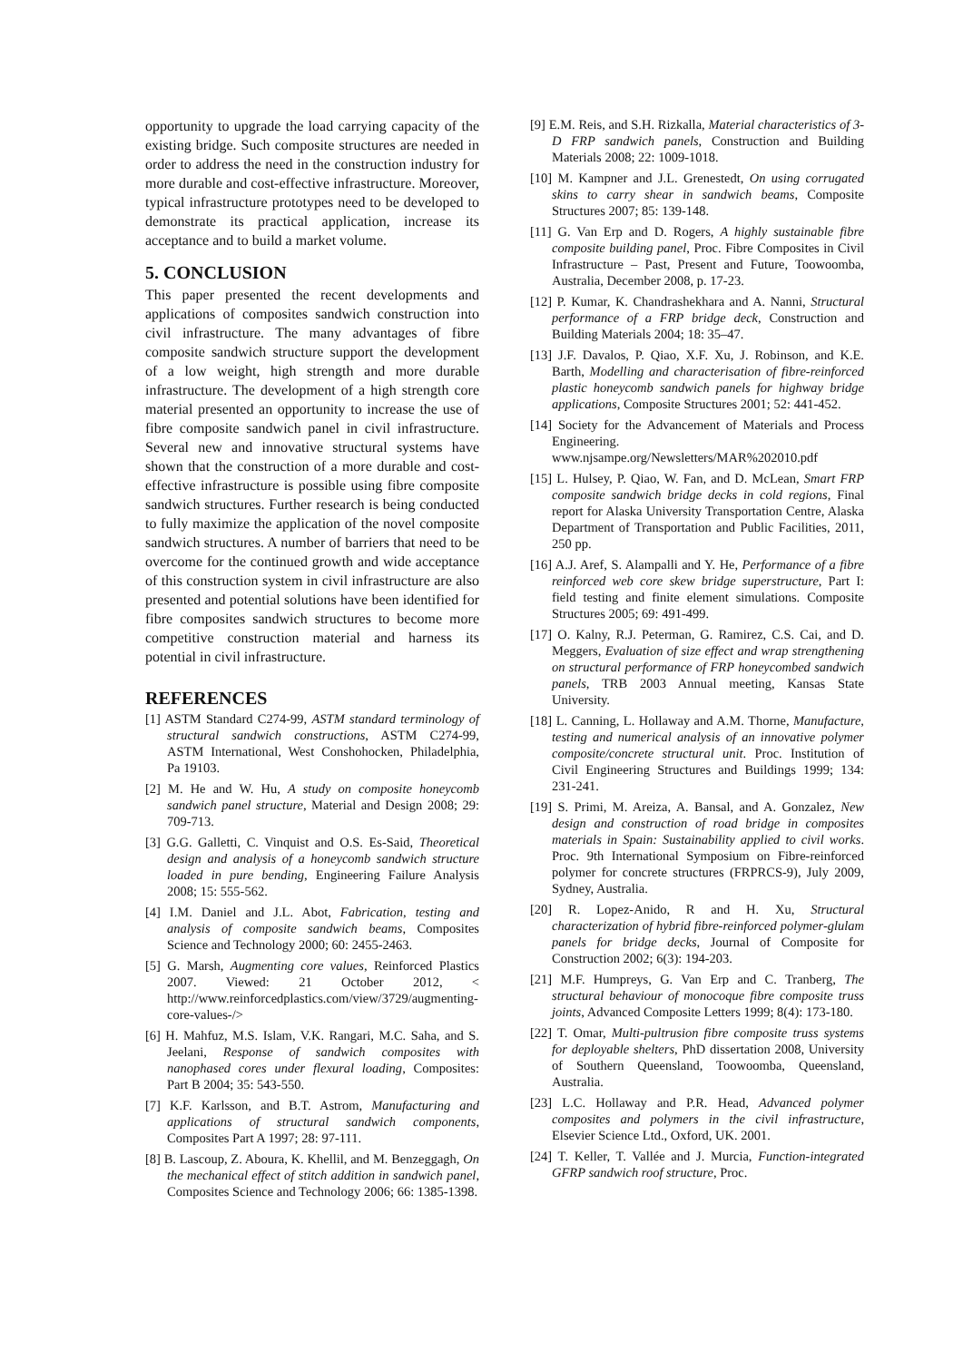opportunity to upgrade the load carrying capacity of the existing bridge. Such composite structures are needed in order to address the need in the construction industry for more durable and cost-effective infrastructure. Moreover, typical infrastructure prototypes need to be developed to demonstrate its practical application, increase its acceptance and to build a market volume.
5. CONCLUSION
This paper presented the recent developments and applications of composites sandwich construction into civil infrastructure. The many advantages of fibre composite sandwich structure support the development of a low weight, high strength and more durable infrastructure. The development of a high strength core material presented an opportunity to increase the use of fibre composite sandwich panel in civil infrastructure. Several new and innovative structural systems have shown that the construction of a more durable and cost-effective infrastructure is possible using fibre composite sandwich structures. Further research is being conducted to fully maximize the application of the novel composite sandwich structures. A number of barriers that need to be overcome for the continued growth and wide acceptance of this construction system in civil infrastructure are also presented and potential solutions have been identified for fibre composites sandwich structures to become more competitive construction material and harness its potential in civil infrastructure.
REFERENCES
[1] ASTM Standard C274-99, ASTM standard terminology of structural sandwich constructions, ASTM C274-99, ASTM International, West Conshohocken, Philadelphia, Pa 19103.
[2] M. He and W. Hu, A study on composite honeycomb sandwich panel structure, Material and Design 2008; 29: 709-713.
[3] G.G. Galletti, C. Vinquist and O.S. Es-Said, Theoretical design and analysis of a honeycomb sandwich structure loaded in pure bending, Engineering Failure Analysis 2008; 15: 555-562.
[4] I.M. Daniel and J.L. Abot, Fabrication, testing and analysis of composite sandwich beams, Composites Science and Technology 2000; 60: 2455-2463.
[5] G. Marsh, Augmenting core values, Reinforced Plastics 2007. Viewed: 21 October 2012, < http://www.reinforcedplastics.com/view/3729/augmenting-core-values-/>
[6] H. Mahfuz, M.S. Islam, V.K. Rangari, M.C. Saha, and S. Jeelani, Response of sandwich composites with nanophased cores under flexural loading, Composites: Part B 2004; 35: 543-550.
[7] K.F. Karlsson, and B.T. Astrom, Manufacturing and applications of structural sandwich components, Composites Part A 1997; 28: 97-111.
[8] B. Lascoup, Z. Aboura, K. Khellil, and M. Benzeggagh, On the mechanical effect of stitch addition in sandwich panel, Composites Science and Technology 2006; 66: 1385-1398.
[9] E.M. Reis, and S.H. Rizkalla, Material characteristics of 3-D FRP sandwich panels, Construction and Building Materials 2008; 22: 1009-1018.
[10] M. Kampner and J.L. Grenestedt, On using corrugated skins to carry shear in sandwich beams, Composite Structures 2007; 85: 139-148.
[11] G. Van Erp and D. Rogers, A highly sustainable fibre composite building panel, Proc. Fibre Composites in Civil Infrastructure – Past, Present and Future, Toowoomba, Australia, December 2008, p. 17-23.
[12] P. Kumar, K. Chandrashekhara and A. Nanni, Structural performance of a FRP bridge deck, Construction and Building Materials 2004; 18: 35–47.
[13] J.F. Davalos, P. Qiao, X.F. Xu, J. Robinson, and K.E. Barth, Modelling and characterisation of fibre-reinforced plastic honeycomb sandwich panels for highway bridge applications, Composite Structures 2001; 52: 441-452.
[14] Society for the Advancement of Materials and Process Engineering. www.njsampe.org/Newsletters/MAR%202010.pdf
[15] L. Hulsey, P. Qiao, W. Fan, and D. McLean, Smart FRP composite sandwich bridge decks in cold regions, Final report for Alaska University Transportation Centre, Alaska Department of Transportation and Public Facilities, 2011, 250 pp.
[16] A.J. Aref, S. Alampalli and Y. He, Performance of a fibre reinforced web core skew bridge superstructure, Part I: field testing and finite element simulations. Composite Structures 2005; 69: 491-499.
[17] O. Kalny, R.J. Peterman, G. Ramirez, C.S. Cai, and D. Meggers, Evaluation of size effect and wrap strengthening on structural performance of FRP honeycombed sandwich panels, TRB 2003 Annual meeting, Kansas State University.
[18] L. Canning, L. Hollaway and A.M. Thorne, Manufacture, testing and numerical analysis of an innovative polymer composite/concrete structural unit. Proc. Institution of Civil Engineering Structures and Buildings 1999; 134: 231-241.
[19] S. Primi, M. Areiza, A. Bansal, and A. Gonzalez, New design and construction of road bridge in composites materials in Spain: Sustainability applied to civil works. Proc. 9th International Symposium on Fibre-reinforced polymer for concrete structures (FRPRCS-9), July 2009, Sydney, Australia.
[20] R. Lopez-Anido, R and H. Xu, Structural characterization of hybrid fibre-reinforced polymer-glulam panels for bridge decks, Journal of Composite for Construction 2002; 6(3): 194-203.
[21] M.F. Humpreys, G. Van Erp and C. Tranberg, The structural behaviour of monocoque fibre composite truss joints, Advanced Composite Letters 1999; 8(4): 173-180.
[22] T. Omar, Multi-pultrusion fibre composite truss systems for deployable shelters, PhD dissertation 2008, University of Southern Queensland, Toowoomba, Queensland, Australia.
[23] L.C. Hollaway and P.R. Head, Advanced polymer composites and polymers in the civil infrastructure, Elsevier Science Ltd., Oxford, UK. 2001.
[24] T. Keller, T. Vallée and J. Murcia, Function-integrated GFRP sandwich roof structure, Proc.